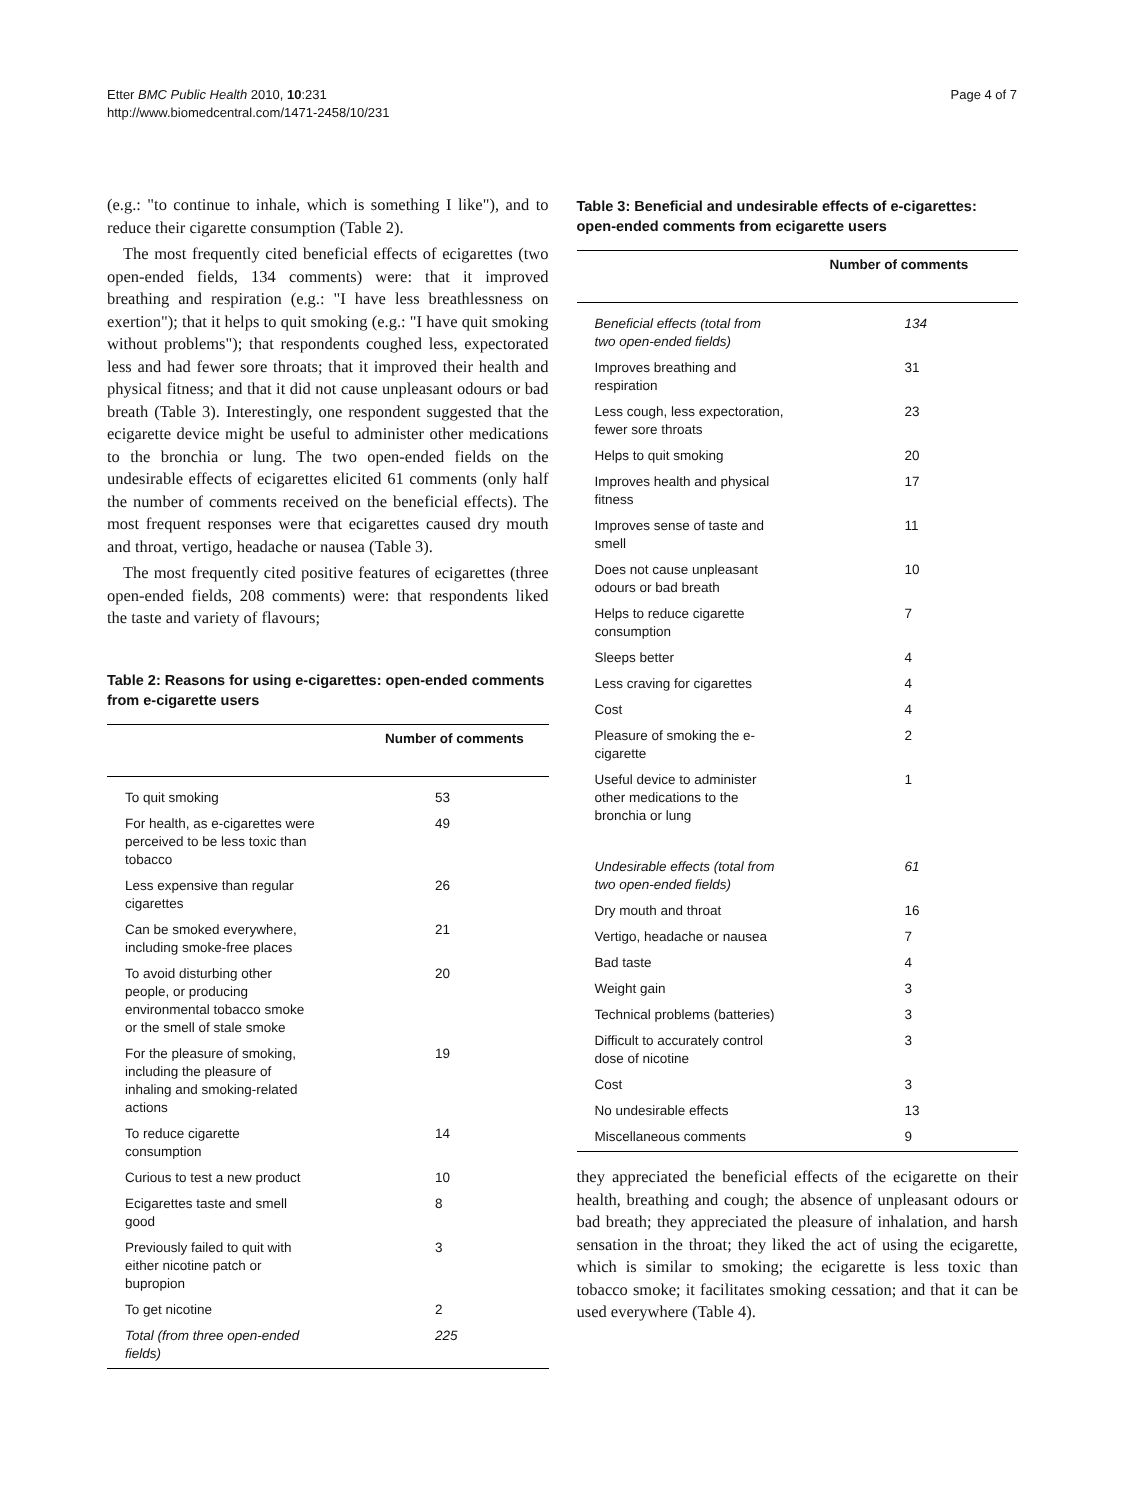Etter BMC Public Health 2010, 10:231
http://www.biomedcentral.com/1471-2458/10/231
Page 4 of 7
(e.g.: "to continue to inhale, which is something I like"), and to reduce their cigarette consumption (Table 2).
The most frequently cited beneficial effects of ecigarettes (two open-ended fields, 134 comments) were: that it improved breathing and respiration (e.g.: "I have less breathlessness on exertion"); that it helps to quit smoking (e.g.: "I have quit smoking without problems"); that respondents coughed less, expectorated less and had fewer sore throats; that it improved their health and physical fitness; and that it did not cause unpleasant odours or bad breath (Table 3). Interestingly, one respondent suggested that the ecigarette device might be useful to administer other medications to the bronchia or lung. The two open-ended fields on the undesirable effects of ecigarettes elicited 61 comments (only half the number of comments received on the beneficial effects). The most frequent responses were that ecigarettes caused dry mouth and throat, vertigo, headache or nausea (Table 3).
The most frequently cited positive features of ecigarettes (three open-ended fields, 208 comments) were: that respondents liked the taste and variety of flavours;
Table 2: Reasons for using e-cigarettes: open-ended comments from e-cigarette users
| | Number of comments |
| --- | --- |
| To quit smoking | 53 |
| For health, as e-cigarettes were perceived to be less toxic than tobacco | 49 |
| Less expensive than regular cigarettes | 26 |
| Can be smoked everywhere, including smoke-free places | 21 |
| To avoid disturbing other people, or producing environmental tobacco smoke or the smell of stale smoke | 20 |
| For the pleasure of smoking, including the pleasure of inhaling and smoking-related actions | 19 |
| To reduce cigarette consumption | 14 |
| Curious to test a new product | 10 |
| Ecigarettes taste and smell good | 8 |
| Previously failed to quit with either nicotine patch or bupropion | 3 |
| To get nicotine | 2 |
| Total (from three open-ended fields) | 225 |
Table 3: Beneficial and undesirable effects of e-cigarettes: open-ended comments from ecigarette users
| | Number of comments |
| --- | --- |
| Beneficial effects (total from two open-ended fields) | 134 |
| Improves breathing and respiration | 31 |
| Less cough, less expectoration, fewer sore throats | 23 |
| Helps to quit smoking | 20 |
| Improves health and physical fitness | 17 |
| Improves sense of taste and smell | 11 |
| Does not cause unpleasant odours or bad breath | 10 |
| Helps to reduce cigarette consumption | 7 |
| Sleeps better | 4 |
| Less craving for cigarettes | 4 |
| Cost | 4 |
| Pleasure of smoking the e-cigarette | 2 |
| Useful device to administer other medications to the bronchia or lung | 1 |
| Undesirable effects (total from two open-ended fields) | 61 |
| Dry mouth and throat | 16 |
| Vertigo, headache or nausea | 7 |
| Bad taste | 4 |
| Weight gain | 3 |
| Technical problems (batteries) | 3 |
| Difficult to accurately control dose of nicotine | 3 |
| Cost | 3 |
| No undesirable effects | 13 |
| Miscellaneous comments | 9 |
they appreciated the beneficial effects of the ecigarette on their health, breathing and cough; the absence of unpleasant odours or bad breath; they appreciated the pleasure of inhalation, and harsh sensation in the throat; they liked the act of using the ecigarette, which is similar to smoking; the ecigarette is less toxic than tobacco smoke; it facilitates smoking cessation; and that it can be used everywhere (Table 4).